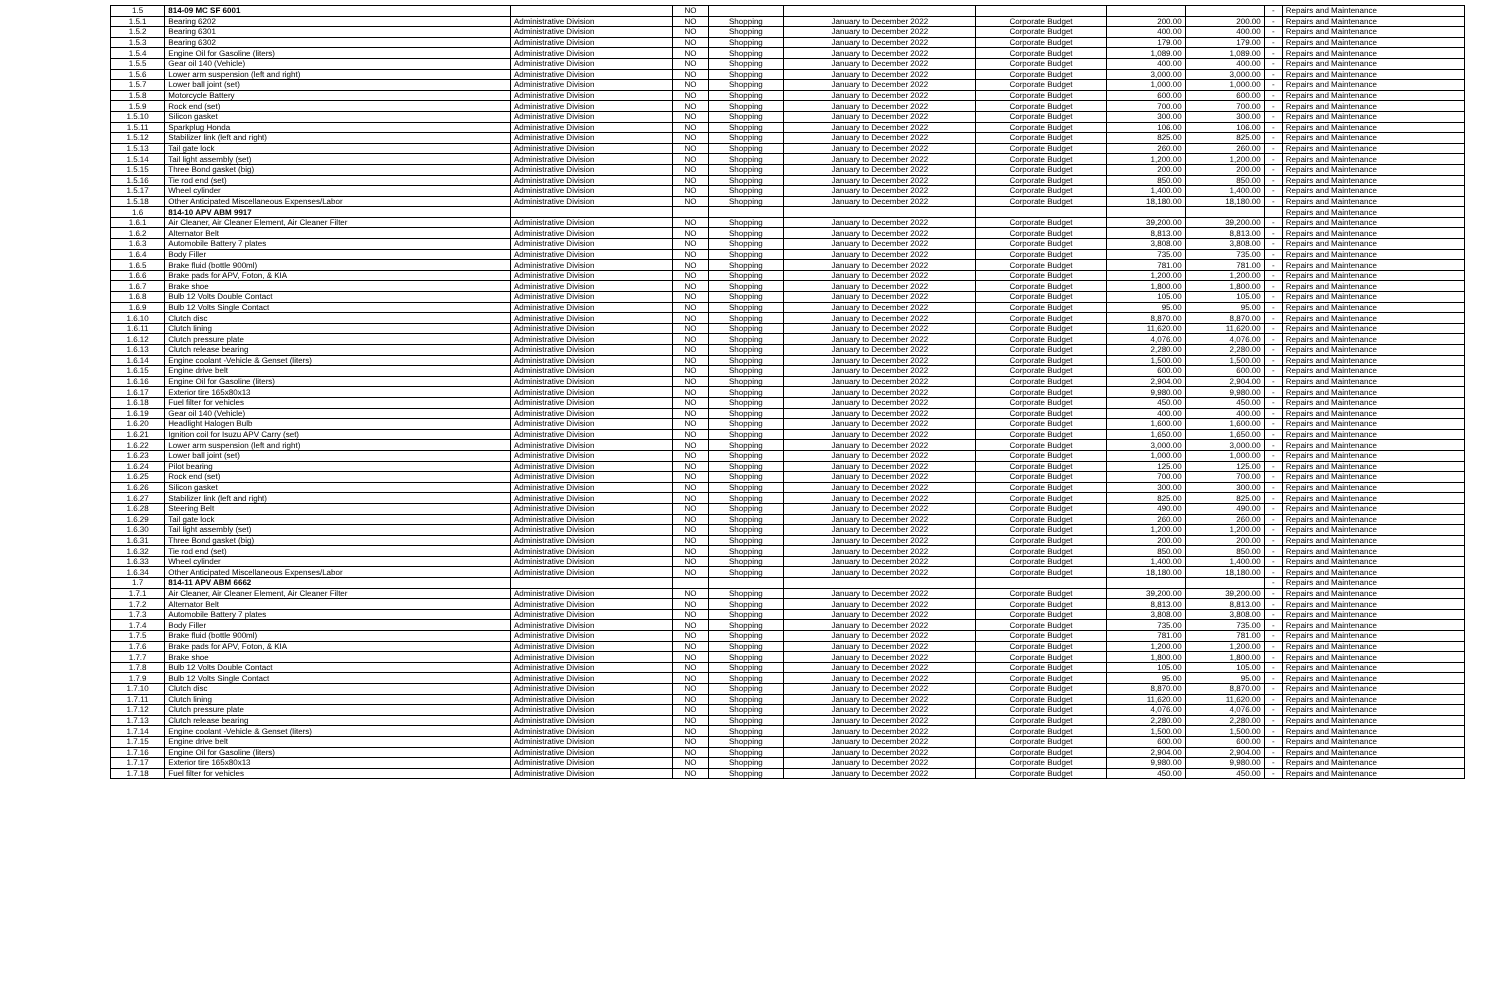| 1.5 | 814-09 MC SF 6001 | | NO | | | | | | - | Repairs and Maintenance |
| 1.5.1 | Bearing 6202 | Administrative Division | NO | Shopping | January to December 2022 | Corporate Budget | 200.00 | 200.00 | - | Repairs and Maintenance |
| 1.5.2 | Bearing 6301 | Administrative Division | NO | Shopping | January to December 2022 | Corporate Budget | 400.00 | 400.00 | - | Repairs and Maintenance |
| 1.5.3 | Bearing 6302 | Administrative Division | NO | Shopping | January to December 2022 | Corporate Budget | 179.00 | 179.00 | - | Repairs and Maintenance |
| 1.5.4 | Engine Oil for Gasoline (liters) | Administrative Division | NO | Shopping | January to December 2022 | Corporate Budget | 1,089.00 | 1,089.00 | - | Repairs and Maintenance |
| 1.5.5 | Gear oil 140 (Vehicle) | Administrative Division | NO | Shopping | January to December 2022 | Corporate Budget | 400.00 | 400.00 | - | Repairs and Maintenance |
| 1.5.6 | Lower arm suspension (left and right) | Administrative Division | NO | Shopping | January to December 2022 | Corporate Budget | 3,000.00 | 3,000.00 | - | Repairs and Maintenance |
| 1.5.7 | Lower ball joint (set) | Administrative Division | NO | Shopping | January to December 2022 | Corporate Budget | 1,000.00 | 1,000.00 | - | Repairs and Maintenance |
| 1.5.8 | Motorcycle Battery | Administrative Division | NO | Shopping | January to December 2022 | Corporate Budget | 600.00 | 600.00 | - | Repairs and Maintenance |
| 1.5.9 | Rock end (set) | Administrative Division | NO | Shopping | January to December 2022 | Corporate Budget | 700.00 | 700.00 | - | Repairs and Maintenance |
| 1.5.10 | Silicon gasket | Administrative Division | NO | Shopping | January to December 2022 | Corporate Budget | 300.00 | 300.00 | - | Repairs and Maintenance |
| 1.5.11 | Sparkplug Honda | Administrative Division | NO | Shopping | January to December 2022 | Corporate Budget | 106.00 | 106.00 | - | Repairs and Maintenance |
| 1.5.12 | Stabilizer link (left and right) | Administrative Division | NO | Shopping | January to December 2022 | Corporate Budget | 825.00 | 825.00 | - | Repairs and Maintenance |
| 1.5.13 | Tail gate lock | Administrative Division | NO | Shopping | January to December 2022 | Corporate Budget | 260.00 | 260.00 | - | Repairs and Maintenance |
| 1.5.14 | Tail light assembly (set) | Administrative Division | NO | Shopping | January to December 2022 | Corporate Budget | 1,200.00 | 1,200.00 | - | Repairs and Maintenance |
| 1.5.15 | Three Bond gasket (big) | Administrative Division | NO | Shopping | January to December 2022 | Corporate Budget | 200.00 | 200.00 | - | Repairs and Maintenance |
| 1.5.16 | Tie rod end (set) | Administrative Division | NO | Shopping | January to December 2022 | Corporate Budget | 850.00 | 850.00 | - | Repairs and Maintenance |
| 1.5.17 | Wheel cylinder | Administrative Division | NO | Shopping | January to December 2022 | Corporate Budget | 1,400.00 | 1,400.00 | - | Repairs and Maintenance |
| 1.5.18 | Other Anticipated Miscellaneous Expenses/Labor | Administrative Division | NO | Shopping | January to December 2022 | Corporate Budget | 18,180.00 | 18,180.00 | - | Repairs and Maintenance |
| 1.6 | 814-10 APV ABM 9917 | | | | | | | | | Repairs and Maintenance |
| 1.6.1 | Air Cleaner, Air Cleaner Element, Air Cleaner Filter | Administrative Division | NO | Shopping | January to December 2022 | Corporate Budget | 39,200.00 | 39,200.00 | - | Repairs and Maintenance |
| 1.6.2 | Alternator Belt | Administrative Division | NO | Shopping | January to December 2022 | Corporate Budget | 8,813.00 | 8,813.00 | - | Repairs and Maintenance |
| 1.6.3 | Automobile Battery 7 plates | Administrative Division | NO | Shopping | January to December 2022 | Corporate Budget | 3,808.00 | 3,808.00 | - | Repairs and Maintenance |
| 1.6.4 | Body Filler | Administrative Division | NO | Shopping | January to December 2022 | Corporate Budget | 735.00 | 735.00 | - | Repairs and Maintenance |
| 1.6.5 | Brake fluid (bottle 900ml) | Administrative Division | NO | Shopping | January to December 2022 | Corporate Budget | 781.00 | 781.00 | - | Repairs and Maintenance |
| 1.6.6 | Brake pads for APV, Foton, & KIA | Administrative Division | NO | Shopping | January to December 2022 | Corporate Budget | 1,200.00 | 1,200.00 | - | Repairs and Maintenance |
| 1.6.7 | Brake shoe | Administrative Division | NO | Shopping | January to December 2022 | Corporate Budget | 1,800.00 | 1,800.00 | - | Repairs and Maintenance |
| 1.6.8 | Bulb 12 Volts Double Contact | Administrative Division | NO | Shopping | January to December 2022 | Corporate Budget | 105.00 | 105.00 | - | Repairs and Maintenance |
| 1.6.9 | Bulb 12 Volts Single Contact | Administrative Division | NO | Shopping | January to December 2022 | Corporate Budget | 95.00 | 95.00 | - | Repairs and Maintenance |
| 1.6.10 | Clutch disc | Administrative Division | NO | Shopping | January to December 2022 | Corporate Budget | 8,870.00 | 8,870.00 | - | Repairs and Maintenance |
| 1.6.11 | Clutch lining | Administrative Division | NO | Shopping | January to December 2022 | Corporate Budget | 11,620.00 | 11,620.00 | - | Repairs and Maintenance |
| 1.6.12 | Clutch pressure plate | Administrative Division | NO | Shopping | January to December 2022 | Corporate Budget | 4,076.00 | 4,076.00 | - | Repairs and Maintenance |
| 1.6.13 | Clutch release bearing | Administrative Division | NO | Shopping | January to December 2022 | Corporate Budget | 2,280.00 | 2,280.00 | - | Repairs and Maintenance |
| 1.6.14 | Engine coolant -Vehicle & Genset (liters) | Administrative Division | NO | Shopping | January to December 2022 | Corporate Budget | 1,500.00 | 1,500.00 | - | Repairs and Maintenance |
| 1.6.15 | Engine drive belt | Administrative Division | NO | Shopping | January to December 2022 | Corporate Budget | 600.00 | 600.00 | - | Repairs and Maintenance |
| 1.6.16 | Engine Oil for Gasoline (liters) | Administrative Division | NO | Shopping | January to December 2022 | Corporate Budget | 2,904.00 | 2,904.00 | - | Repairs and Maintenance |
| 1.6.17 | Exterior tire 165x80x13 | Administrative Division | NO | Shopping | January to December 2022 | Corporate Budget | 9,980.00 | 9,980.00 | - | Repairs and Maintenance |
| 1.6.18 | Fuel filter for vehicles | Administrative Division | NO | Shopping | January to December 2022 | Corporate Budget | 450.00 | 450.00 | - | Repairs and Maintenance |
| 1.6.19 | Gear oil 140 (Vehicle) | Administrative Division | NO | Shopping | January to December 2022 | Corporate Budget | 400.00 | 400.00 | - | Repairs and Maintenance |
| 1.6.20 | Headlight Halogen Bulb | Administrative Division | NO | Shopping | January to December 2022 | Corporate Budget | 1,600.00 | 1,600.00 | - | Repairs and Maintenance |
| 1.6.21 | Ignition coil for Isuzu APV Carry (set) | Administrative Division | NO | Shopping | January to December 2022 | Corporate Budget | 1,650.00 | 1,650.00 | - | Repairs and Maintenance |
| 1.6.22 | Lower arm suspension (left and right) | Administrative Division | NO | Shopping | January to December 2022 | Corporate Budget | 3,000.00 | 3,000.00 | - | Repairs and Maintenance |
| 1.6.23 | Lower ball joint (set) | Administrative Division | NO | Shopping | January to December 2022 | Corporate Budget | 1,000.00 | 1,000.00 | - | Repairs and Maintenance |
| 1.6.24 | Pilot bearing | Administrative Division | NO | Shopping | January to December 2022 | Corporate Budget | 125.00 | 125.00 | - | Repairs and Maintenance |
| 1.6.25 | Rock end (set) | Administrative Division | NO | Shopping | January to December 2022 | Corporate Budget | 700.00 | 700.00 | - | Repairs and Maintenance |
| 1.6.26 | Silicon gasket | Administrative Division | NO | Shopping | January to December 2022 | Corporate Budget | 300.00 | 300.00 | - | Repairs and Maintenance |
| 1.6.27 | Stabilizer link (left and right) | Administrative Division | NO | Shopping | January to December 2022 | Corporate Budget | 825.00 | 825.00 | - | Repairs and Maintenance |
| 1.6.28 | Steering Belt | Administrative Division | NO | Shopping | January to December 2022 | Corporate Budget | 490.00 | 490.00 | - | Repairs and Maintenance |
| 1.6.29 | Tail gate lock | Administrative Division | NO | Shopping | January to December 2022 | Corporate Budget | 260.00 | 260.00 | - | Repairs and Maintenance |
| 1.6.30 | Tail light assembly (set) | Administrative Division | NO | Shopping | January to December 2022 | Corporate Budget | 1,200.00 | 1,200.00 | - | Repairs and Maintenance |
| 1.6.31 | Three Bond gasket (big) | Administrative Division | NO | Shopping | January to December 2022 | Corporate Budget | 200.00 | 200.00 | - | Repairs and Maintenance |
| 1.6.32 | Tie rod end (set) | Administrative Division | NO | Shopping | January to December 2022 | Corporate Budget | 850.00 | 850.00 | - | Repairs and Maintenance |
| 1.6.33 | Wheel cylinder | Administrative Division | NO | Shopping | January to December 2022 | Corporate Budget | 1,400.00 | 1,400.00 | - | Repairs and Maintenance |
| 1.6.34 | Other Anticipated Miscellaneous Expenses/Labor | Administrative Division | NO | Shopping | January to December 2022 | Corporate Budget | 18,180.00 | 18,180.00 | - | Repairs and Maintenance |
| 1.7 | 814-11 APV ABM 6662 | | | | | | | | - | Repairs and Maintenance |
| 1.7.1 | Air Cleaner, Air Cleaner Element, Air Cleaner Filter | Administrative Division | NO | Shopping | January to December 2022 | Corporate Budget | 39,200.00 | 39,200.00 | - | Repairs and Maintenance |
| 1.7.2 | Alternator Belt | Administrative Division | NO | Shopping | January to December 2022 | Corporate Budget | 8,813.00 | 8,813.00 | - | Repairs and Maintenance |
| 1.7.3 | Automobile Battery 7 plates | Administrative Division | NO | Shopping | January to December 2022 | Corporate Budget | 3,808.00 | 3,808.00 | - | Repairs and Maintenance |
| 1.7.4 | Body Filler | Administrative Division | NO | Shopping | January to December 2022 | Corporate Budget | 735.00 | 735.00 | - | Repairs and Maintenance |
| 1.7.5 | Brake fluid (bottle 900ml) | Administrative Division | NO | Shopping | January to December 2022 | Corporate Budget | 781.00 | 781.00 | - | Repairs and Maintenance |
| 1.7.6 | Brake pads for APV, Foton, & KIA | Administrative Division | NO | Shopping | January to December 2022 | Corporate Budget | 1,200.00 | 1,200.00 | - | Repairs and Maintenance |
| 1.7.7 | Brake shoe | Administrative Division | NO | Shopping | January to December 2022 | Corporate Budget | 1,800.00 | 1,800.00 | - | Repairs and Maintenance |
| 1.7.8 | Bulb 12 Volts Double Contact | Administrative Division | NO | Shopping | January to December 2022 | Corporate Budget | 105.00 | 105.00 | - | Repairs and Maintenance |
| 1.7.9 | Bulb 12 Volts Single Contact | Administrative Division | NO | Shopping | January to December 2022 | Corporate Budget | 95.00 | 95.00 | - | Repairs and Maintenance |
| 1.7.10 | Clutch disc | Administrative Division | NO | Shopping | January to December 2022 | Corporate Budget | 8,870.00 | 8,870.00 | - | Repairs and Maintenance |
| 1.7.11 | Clutch lining | Administrative Division | NO | Shopping | January to December 2022 | Corporate Budget | 11,620.00 | 11,620.00 | - | Repairs and Maintenance |
| 1.7.12 | Clutch pressure plate | Administrative Division | NO | Shopping | January to December 2022 | Corporate Budget | 4,076.00 | 4,076.00 | - | Repairs and Maintenance |
| 1.7.13 | Clutch release bearing | Administrative Division | NO | Shopping | January to December 2022 | Corporate Budget | 2,280.00 | 2,280.00 | - | Repairs and Maintenance |
| 1.7.14 | Engine coolant -Vehicle & Genset (liters) | Administrative Division | NO | Shopping | January to December 2022 | Corporate Budget | 1,500.00 | 1,500.00 | - | Repairs and Maintenance |
| 1.7.15 | Engine drive belt | Administrative Division | NO | Shopping | January to December 2022 | Corporate Budget | 600.00 | 600.00 | - | Repairs and Maintenance |
| 1.7.16 | Engine Oil for Gasoline (liters) | Administrative Division | NO | Shopping | January to December 2022 | Corporate Budget | 2,904.00 | 2,904.00 | - | Repairs and Maintenance |
| 1.7.17 | Exterior tire 165x80x13 | Administrative Division | NO | Shopping | January to December 2022 | Corporate Budget | 9,980.00 | 9,980.00 | - | Repairs and Maintenance |
| 1.7.18 | Fuel filter for vehicles | Administrative Division | NO | Shopping | January to December 2022 | Corporate Budget | 450.00 | 450.00 | - | Repairs and Maintenance |